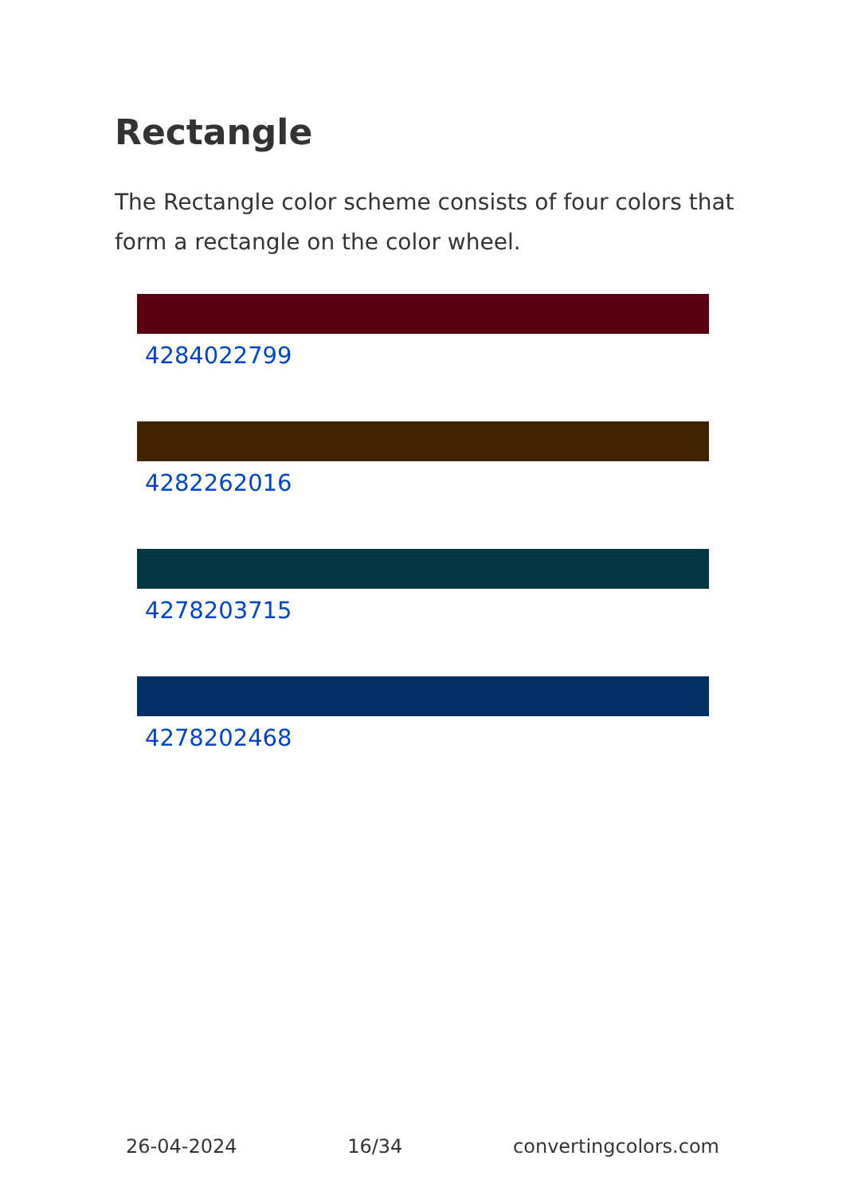Rectangle
The Rectangle color scheme consists of four colors that form a rectangle on the color wheel.
4284022799
4282262016
4278203715
4278202468
26-04-2024 16/34 convertingcolors.com